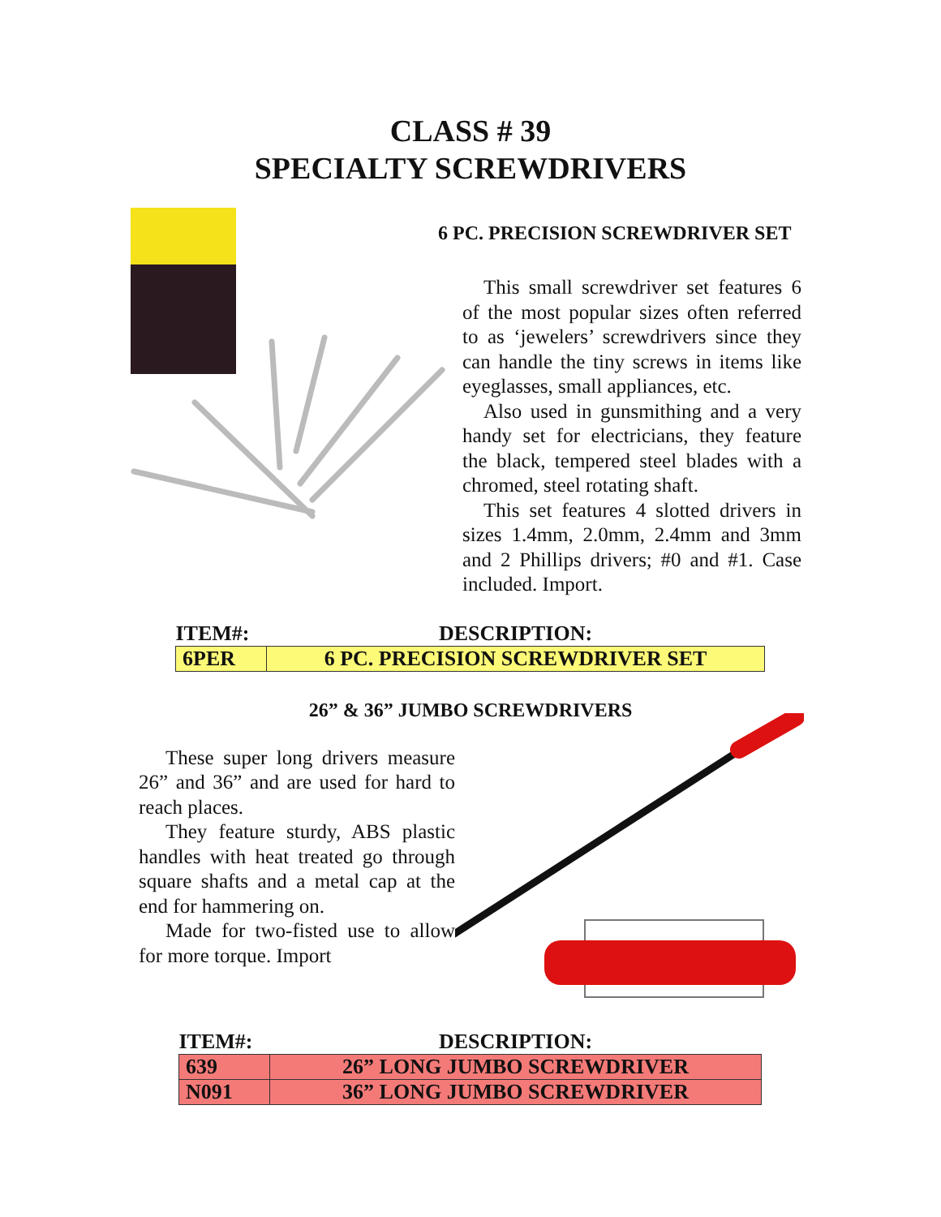CLASS # 39
SPECIALTY SCREWDRIVERS
6 PC. PRECISION SCREWDRIVER SET
This small screwdriver set features 6 of the most popular sizes often referred to as ‘jewelers’ screwdrivers since they can handle the tiny screws in items like eyeglasses, small appliances, etc.
Also used in gunsmithing and a very handy set for electricians, they feature the black, tempered steel blades with a chromed, steel rotating shaft.
This set features 4 slotted drivers in sizes 1.4mm, 2.0mm, 2.4mm and 3mm and 2 Phillips drivers; #0 and #1. Case included. Import.
| ITEM#: | DESCRIPTION: |
| --- | --- |
| 6PER | 6 PC. PRECISION SCREWDRIVER SET |
26” & 36” JUMBO SCREWDRIVERS
These super long drivers measure 26” and 36” and are used for hard to reach places.
They feature sturdy, ABS plastic handles with heat treated go through square shafts and a metal cap at the end for hammering on.
Made for two-fisted use to allow for more torque. Import
| ITEM#: | DESCRIPTION: |
| --- | --- |
| 639 | 26” LONG JUMBO SCREWDRIVER |
| N091 | 36” LONG JUMBO SCREWDRIVER |